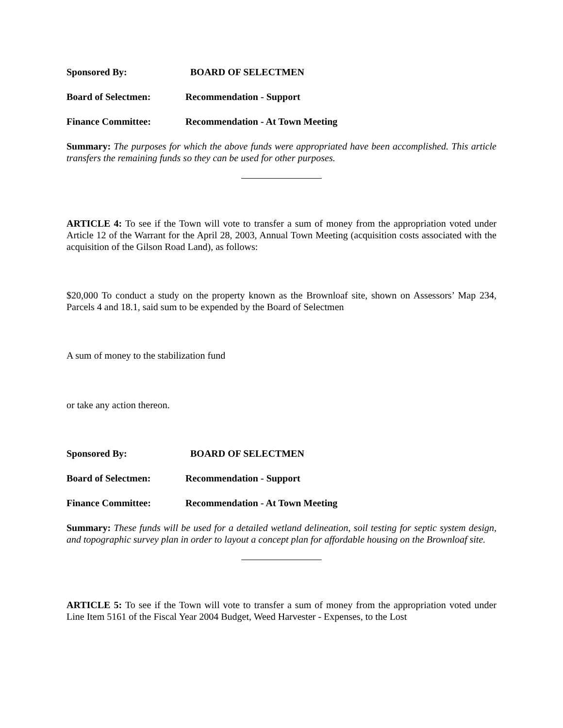Sponsored By: BOARD OF SELECTMEN
Board of Selectmen: Recommendation - Support
Finance Committee: Recommendation - At Town Meeting
Summary: The purposes for which the above funds were appropriated have been accomplished. This article transfers the remaining funds so they can be used for other purposes.
ARTICLE 4: To see if the Town will vote to transfer a sum of money from the appropriation voted under Article 12 of the Warrant for the April 28, 2003, Annual Town Meeting (acquisition costs associated with the acquisition of the Gilson Road Land), as follows:
$20,000 To conduct a study on the property known as the Brownloaf site, shown on Assessors’ Map 234, Parcels 4 and 18.1, said sum to be expended by the Board of Selectmen
A sum of money to the stabilization fund
or take any action thereon.
Sponsored By: BOARD OF SELECTMEN
Board of Selectmen: Recommendation - Support
Finance Committee: Recommendation - At Town Meeting
Summary: These funds will be used for a detailed wetland delineation, soil testing for septic system design, and topographic survey plan in order to layout a concept plan for affordable housing on the Brownloaf site.
ARTICLE 5: To see if the Town will vote to transfer a sum of money from the appropriation voted under Line Item 5161 of the Fiscal Year 2004 Budget, Weed Harvester - Expenses, to the Lost